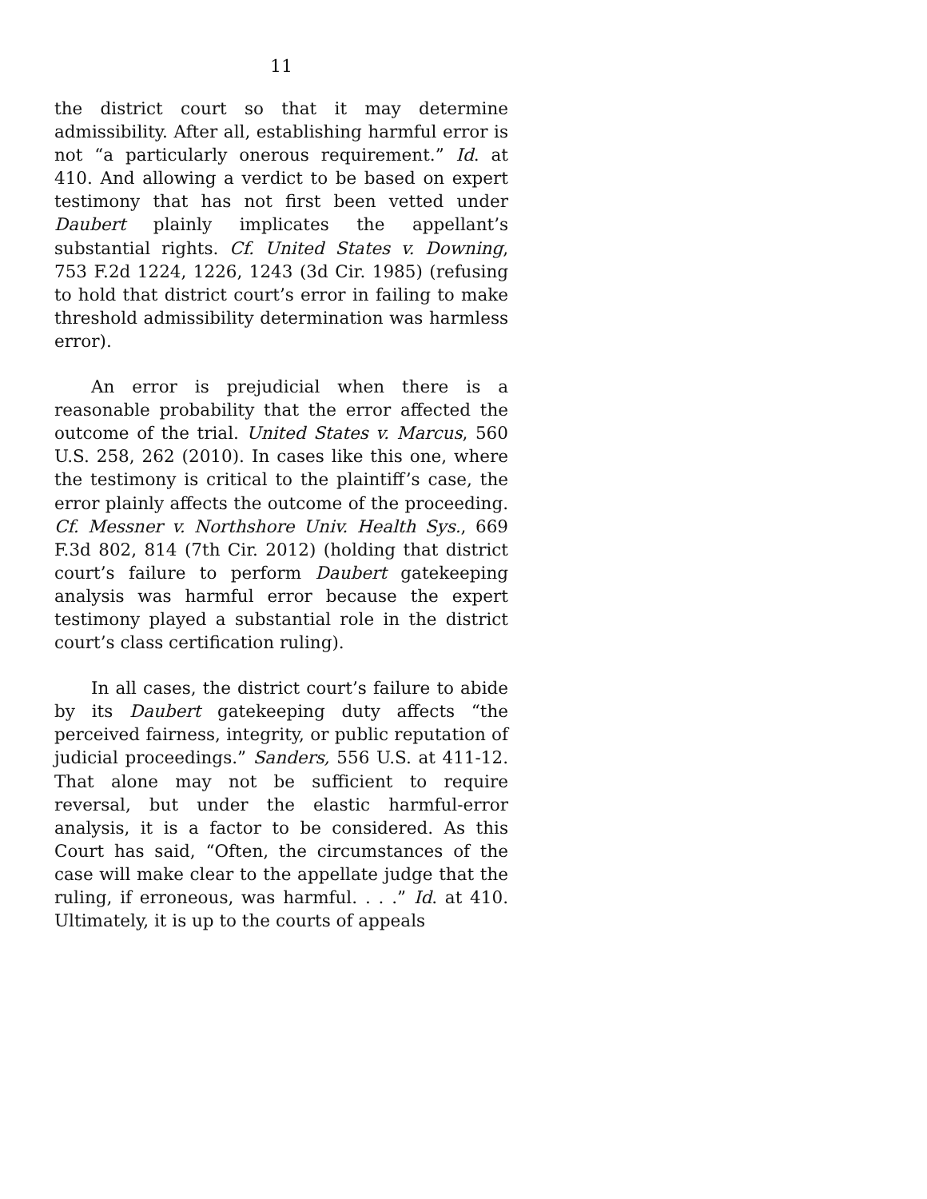11
the district court so that it may determine admissibility. After all, establishing harmful error is not “a particularly onerous requirement.” Id. at 410. And allowing a verdict to be based on expert testimony that has not first been vetted under Daubert plainly implicates the appellant’s substantial rights. Cf. United States v. Downing, 753 F.2d 1224, 1226, 1243 (3d Cir. 1985) (refusing to hold that district court’s error in failing to make threshold admissibility determination was harmless error).
An error is prejudicial when there is a reasonable probability that the error affected the outcome of the trial. United States v. Marcus, 560 U.S. 258, 262 (2010). In cases like this one, where the testimony is critical to the plaintiff’s case, the error plainly affects the outcome of the proceeding. Cf. Messner v. Northshore Univ. Health Sys., 669 F.3d 802, 814 (7th Cir. 2012) (holding that district court’s failure to perform Daubert gatekeeping analysis was harmful error because the expert testimony played a substantial role in the district court’s class certification ruling).
In all cases, the district court’s failure to abide by its Daubert gatekeeping duty affects “the perceived fairness, integrity, or public reputation of judicial proceedings.” Sanders, 556 U.S. at 411-12. That alone may not be sufficient to require reversal, but under the elastic harmful-error analysis, it is a factor to be considered. As this Court has said, “Often, the circumstances of the case will make clear to the appellate judge that the ruling, if erroneous, was harmful. . . .” Id. at 410. Ultimately, it is up to the courts of appeals